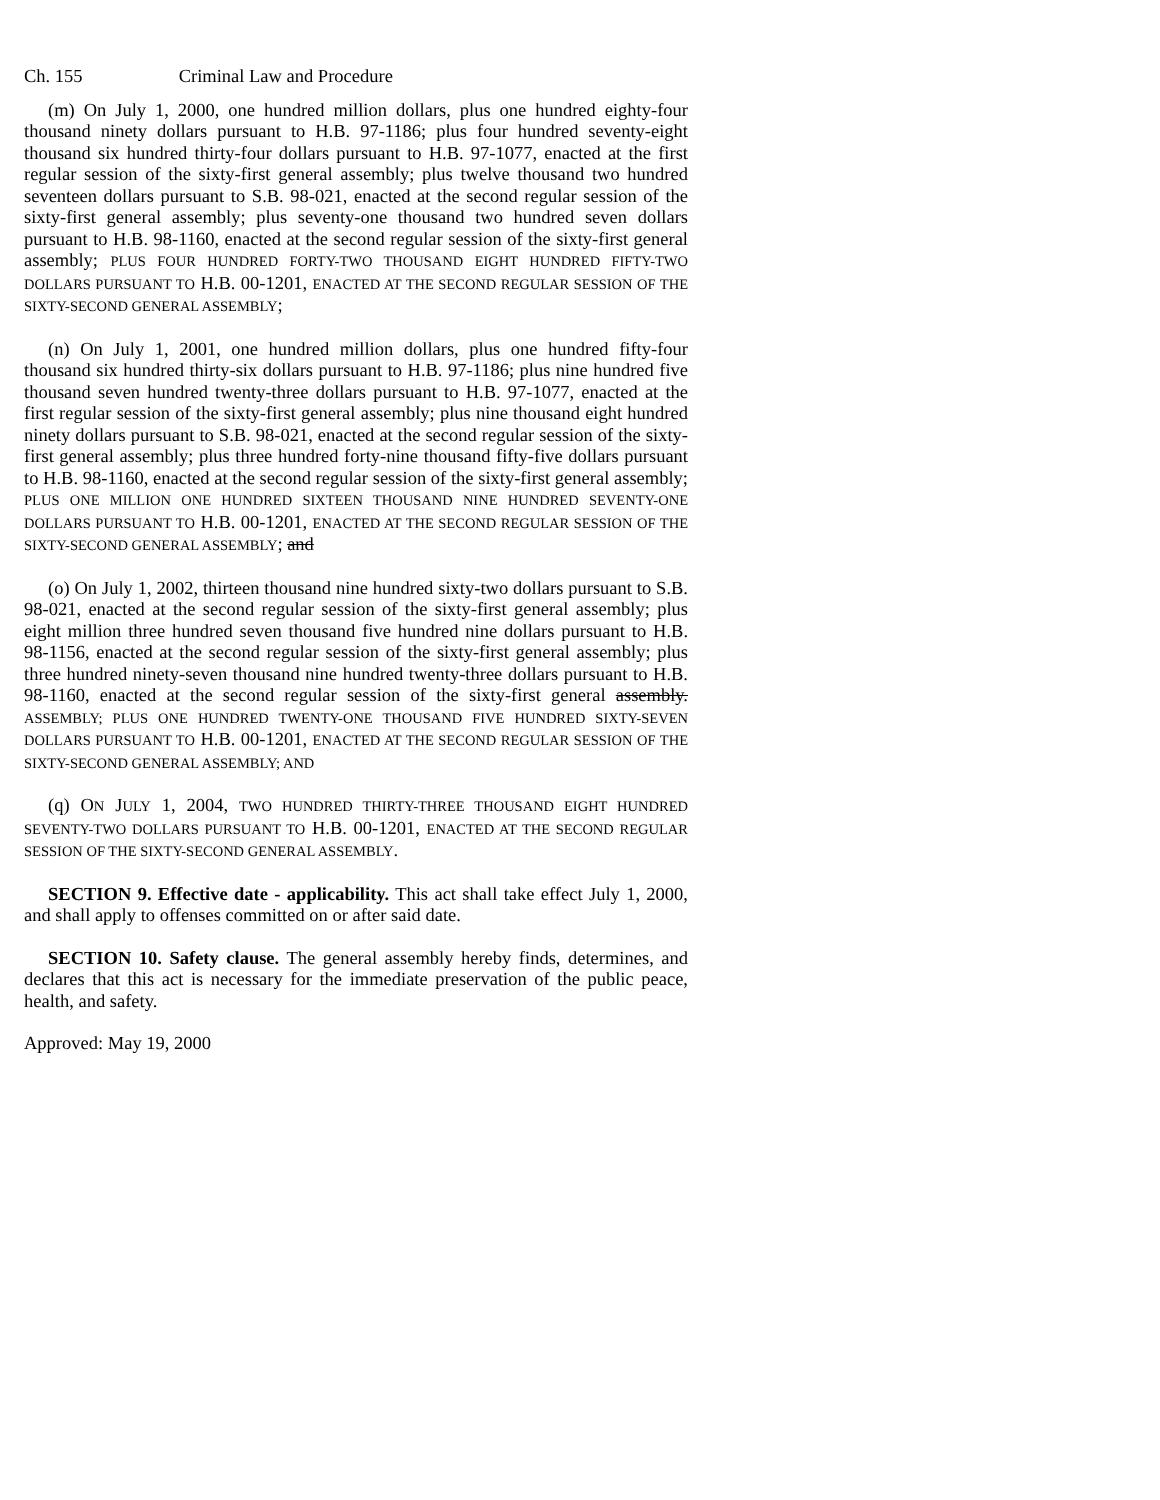Ch. 155 Criminal Law and Procedure
(m) On July 1, 2000, one hundred million dollars, plus one hundred eighty-four thousand ninety dollars pursuant to H.B. 97-1186; plus four hundred seventy-eight thousand six hundred thirty-four dollars pursuant to H.B. 97-1077, enacted at the first regular session of the sixty-first general assembly; plus twelve thousand two hundred seventeen dollars pursuant to S.B. 98-021, enacted at the second regular session of the sixty-first general assembly; plus seventy-one thousand two hundred seven dollars pursuant to H.B. 98-1160, enacted at the second regular session of the sixty-first general assembly; PLUS FOUR HUNDRED FORTY-TWO THOUSAND EIGHT HUNDRED FIFTY-TWO DOLLARS PURSUANT TO H.B. 00-1201, ENACTED AT THE SECOND REGULAR SESSION OF THE SIXTY-SECOND GENERAL ASSEMBLY;
(n) On July 1, 2001, one hundred million dollars, plus one hundred fifty-four thousand six hundred thirty-six dollars pursuant to H.B. 97-1186; plus nine hundred five thousand seven hundred twenty-three dollars pursuant to H.B. 97-1077, enacted at the first regular session of the sixty-first general assembly; plus nine thousand eight hundred ninety dollars pursuant to S.B. 98-021, enacted at the second regular session of the sixty-first general assembly; plus three hundred forty-nine thousand fifty-five dollars pursuant to H.B. 98-1160, enacted at the second regular session of the sixty-first general assembly; PLUS ONE MILLION ONE HUNDRED SIXTEEN THOUSAND NINE HUNDRED SEVENTY-ONE DOLLARS PURSUANT TO H.B. 00-1201, ENACTED AT THE SECOND REGULAR SESSION OF THE SIXTY-SECOND GENERAL ASSEMBLY; and
(o) On July 1, 2002, thirteen thousand nine hundred sixty-two dollars pursuant to S.B. 98-021, enacted at the second regular session of the sixty-first general assembly; plus eight million three hundred seven thousand five hundred nine dollars pursuant to H.B. 98-1156, enacted at the second regular session of the sixty-first general assembly; plus three hundred ninety-seven thousand nine hundred twenty-three dollars pursuant to H.B. 98-1160, enacted at the second regular session of the sixty-first general assembly. ASSEMBLY; PLUS ONE HUNDRED TWENTY-ONE THOUSAND FIVE HUNDRED SIXTY-SEVEN DOLLARS PURSUANT TO H.B. 00-1201, ENACTED AT THE SECOND REGULAR SESSION OF THE SIXTY-SECOND GENERAL ASSEMBLY; AND
(q) ON JULY 1, 2004, TWO HUNDRED THIRTY-THREE THOUSAND EIGHT HUNDRED SEVENTY-TWO DOLLARS PURSUANT TO H.B. 00-1201, ENACTED AT THE SECOND REGULAR SESSION OF THE SIXTY-SECOND GENERAL ASSEMBLY.
SECTION 9. Effective date - applicability. This act shall take effect July 1, 2000, and shall apply to offenses committed on or after said date.
SECTION 10. Safety clause. The general assembly hereby finds, determines, and declares that this act is necessary for the immediate preservation of the public peace, health, and safety.
Approved: May 19, 2000